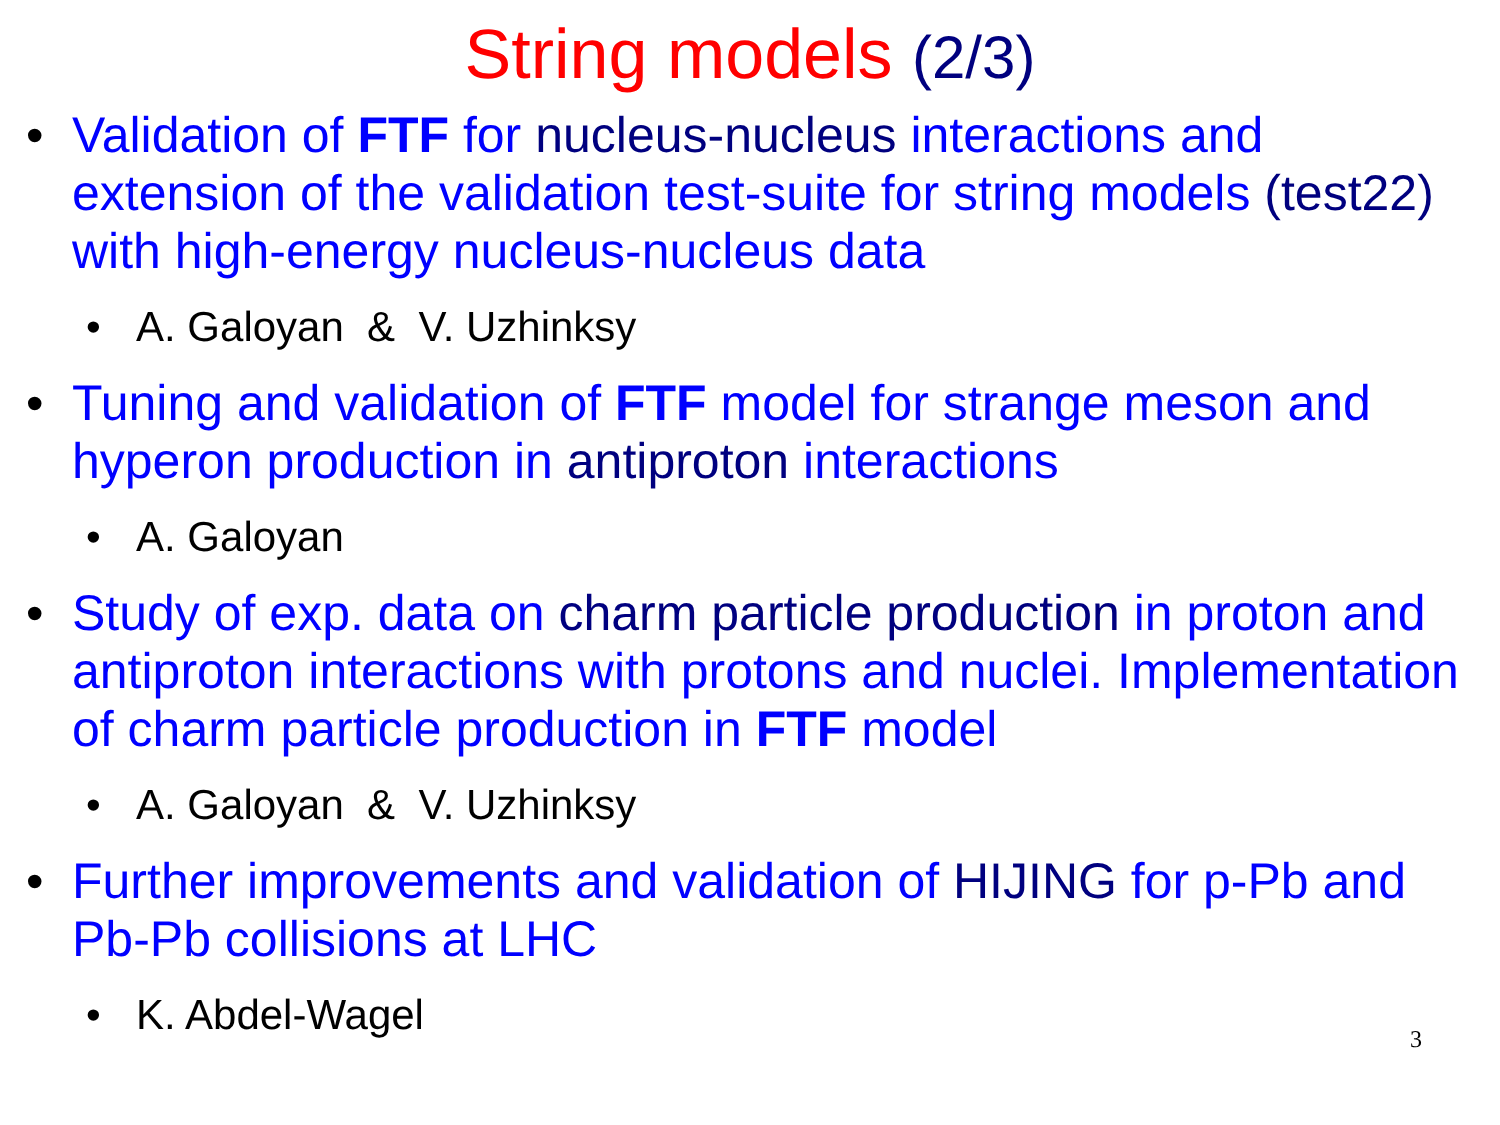String models (2/3)
• Validation of FTF for nucleus-nucleus interactions and extension of the validation test-suite for string models (test22) with high-energy nucleus-nucleus data
• A. Galoyan & V. Uzhinksy
• Tuning and validation of FTF model for strange meson and hyperon production in antiproton interactions
• A. Galoyan
• Study of exp. data on charm particle production in proton and antiproton interactions with protons and nuclei. Implementation of charm particle production in FTF model
• A. Galoyan & V. Uzhinksy
• Further improvements and validation of HIJING for p-Pb and Pb-Pb collisions at LHC
• K. Abdel-Wagel
3